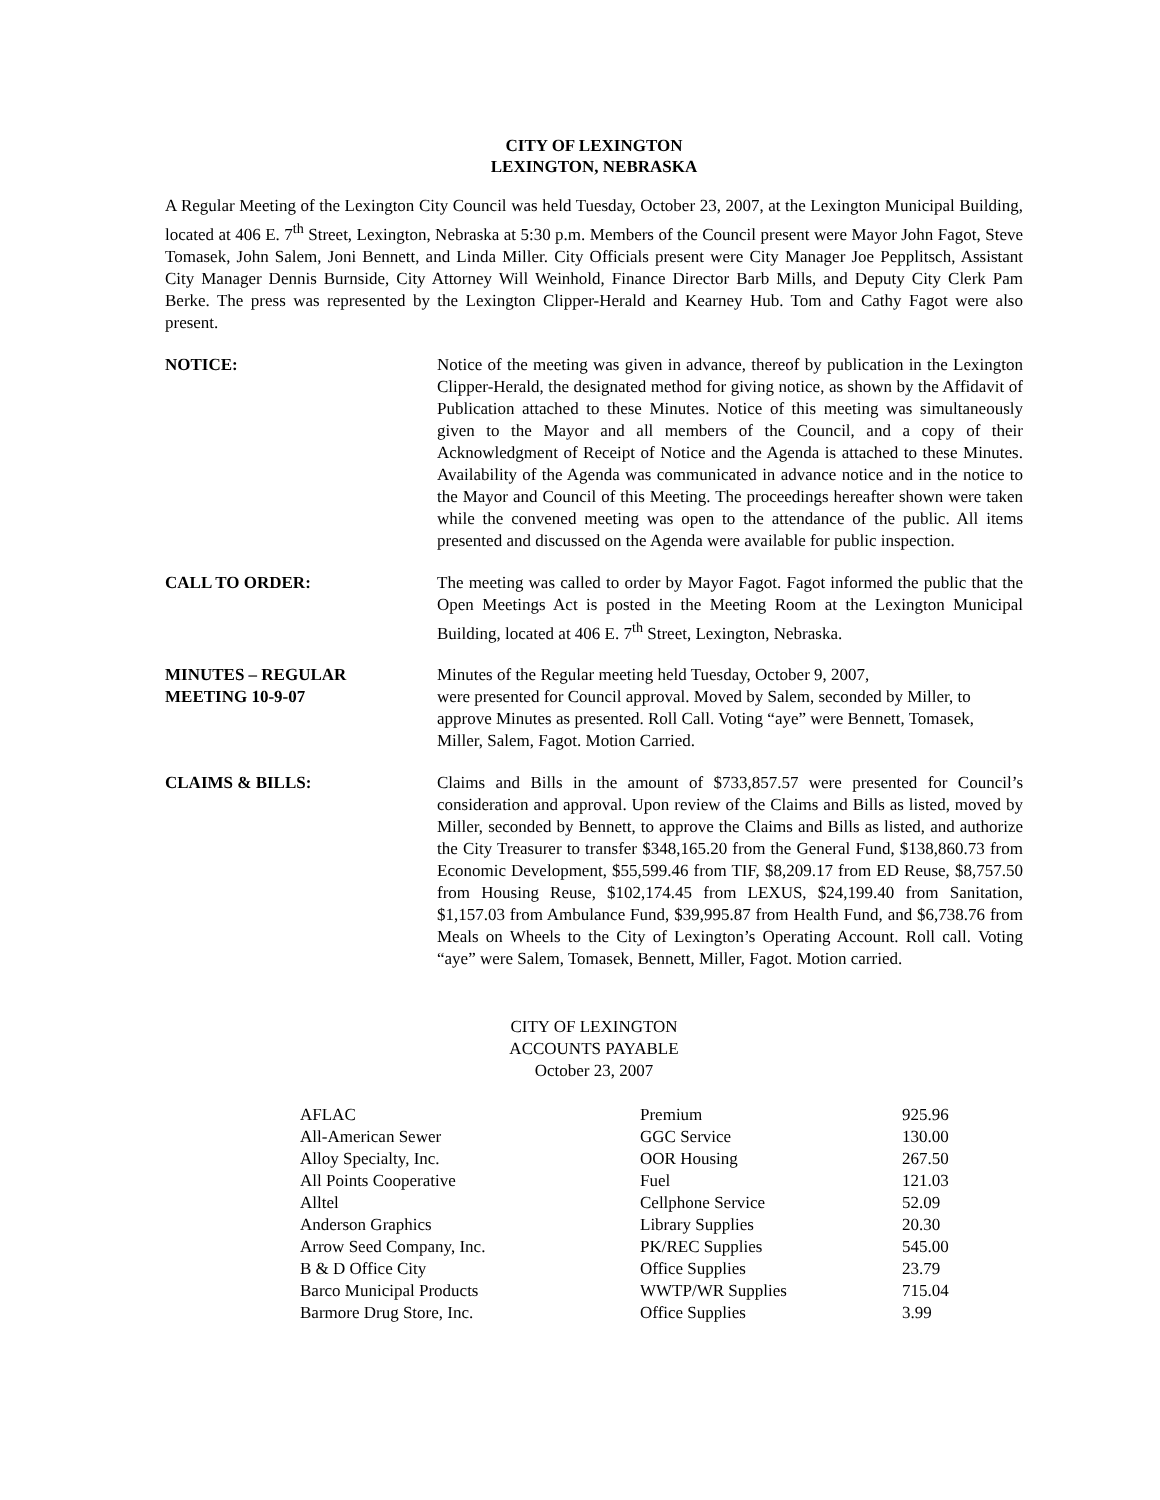CITY OF LEXINGTON
LEXINGTON, NEBRASKA
A Regular Meeting of the Lexington City Council was held Tuesday, October 23, 2007, at the Lexington Municipal Building, located at 406 E. 7<sup>th</sup> Street, Lexington, Nebraska at 5:30 p.m. Members of the Council present were Mayor John Fagot, Steve Tomasek, John Salem, Joni Bennett, and Linda Miller. City Officials present were City Manager Joe Pepplitsch, Assistant City Manager Dennis Burnside, City Attorney Will Weinhold, Finance Director Barb Mills, and Deputy City Clerk Pam Berke. The press was represented by the Lexington Clipper-Herald and Kearney Hub. Tom and Cathy Fagot were also present.
NOTICE: Notice of the meeting was given in advance, thereof by publication in the Lexington Clipper-Herald, the designated method for giving notice, as shown by the Affidavit of Publication attached to these Minutes. Notice of this meeting was simultaneously given to the Mayor and all members of the Council, and a copy of their Acknowledgment of Receipt of Notice and the Agenda is attached to these Minutes. Availability of the Agenda was communicated in advance notice and in the notice to the Mayor and Council of this Meeting. The proceedings hereafter shown were taken while the convened meeting was open to the attendance of the public. All items presented and discussed on the Agenda were available for public inspection.
CALL TO ORDER: The meeting was called to order by Mayor Fagot. Fagot informed the public that the Open Meetings Act is posted in the Meeting Room at the Lexington Municipal Building, located at 406 E. 7<sup>th</sup> Street, Lexington, Nebraska.
MINUTES – REGULAR
MEETING 10-9-07
Minutes of the Regular meeting held Tuesday, October 9, 2007,
were presented for Council approval. Moved by Salem, seconded by Miller, to approve Minutes as presented. Roll Call. Voting “aye” were Bennett, Tomasek, Miller, Salem, Fagot. Motion Carried.
CLAIMS & BILLS: Claims and Bills in the amount of $733,857.57 were presented for Council’s consideration and approval. Upon review of the Claims and Bills as listed, moved by Miller, seconded by Bennett, to approve the Claims and Bills as listed, and authorize the City Treasurer to transfer $348,165.20 from the General Fund, $138,860.73 from Economic Development, $55,599.46 from TIF, $8,209.17 from ED Reuse, $8,757.50 from Housing Reuse, $102,174.45 from LEXUS, $24,199.40 from Sanitation, $1,157.03 from Ambulance Fund, $39,995.87 from Health Fund, and $6,738.76 from Meals on Wheels to the City of Lexington’s Operating Account. Roll call. Voting “aye” were Salem, Tomasek, Bennett, Miller, Fagot. Motion carried.
CITY OF LEXINGTON
ACCOUNTS PAYABLE
October 23, 2007
| AFLAC | Premium | 925.96 |
| All-American Sewer | GGC Service | 130.00 |
| Alloy Specialty, Inc. | OOR Housing | 267.50 |
| All Points Cooperative | Fuel | 121.03 |
| Alltel | Cellphone Service | 52.09 |
| Anderson Graphics | Library Supplies | 20.30 |
| Arrow Seed Company, Inc. | PK/REC Supplies | 545.00 |
| B & D Office City | Office Supplies | 23.79 |
| Barco Municipal Products | WWTP/WR Supplies | 715.04 |
| Barmore Drug Store, Inc. | Office Supplies | 3.99 |